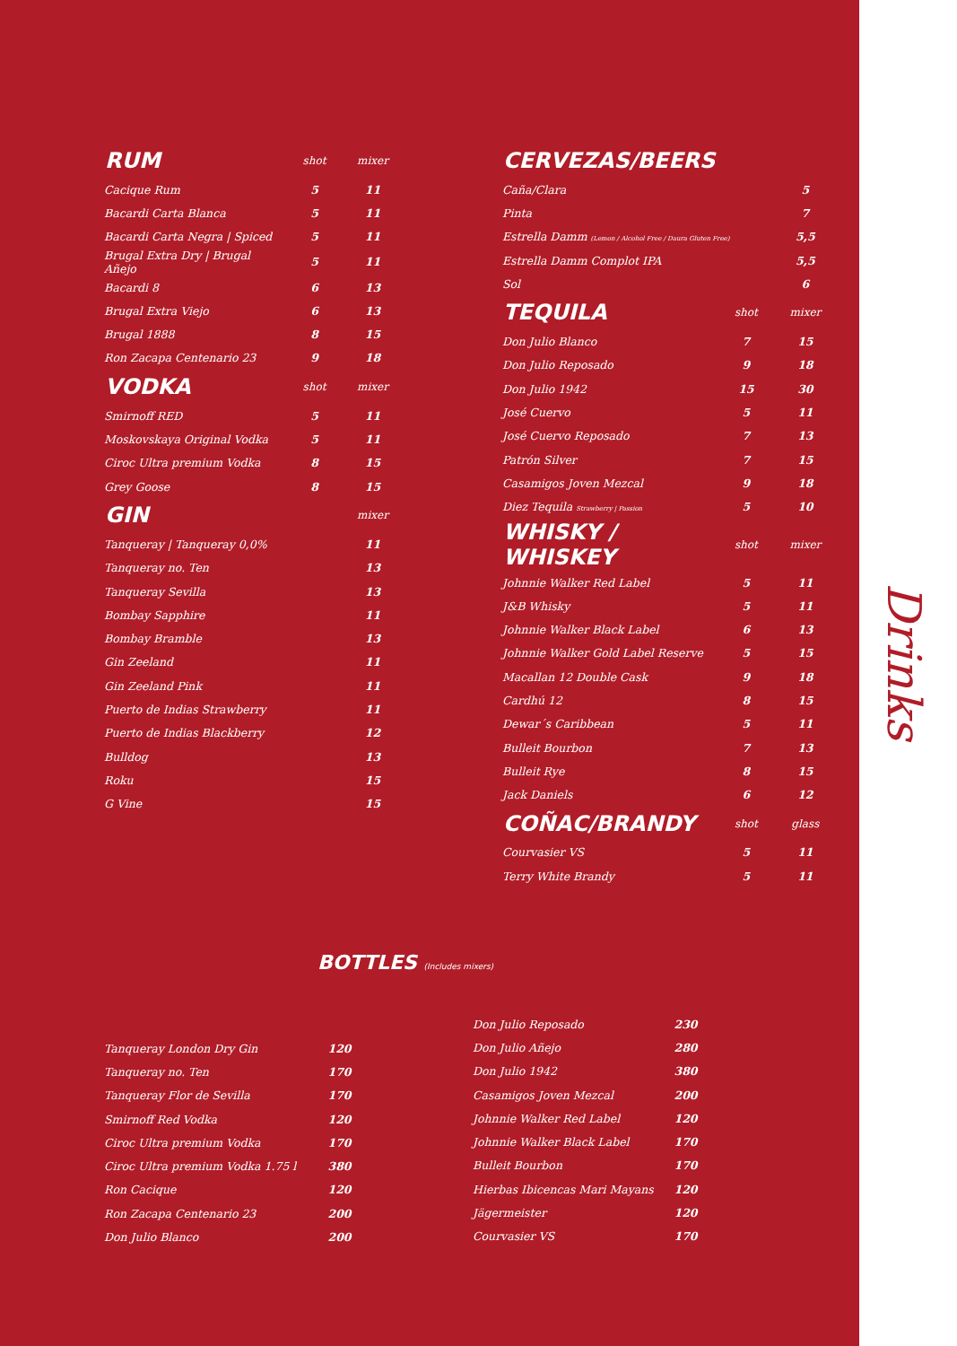| RUM | shot | mixer |
| --- | --- | --- |
| Cacique Rum | 5 | 11 |
| Bacardi Carta Blanca | 5 | 11 |
| Bacardi Carta Negra / Spiced | 5 | 11 |
| Brugal Extra Dry / Brugal Añejo | 5 | 11 |
| Bacardi 8 | 6 | 13 |
| Brugal Extra Viejo | 6 | 13 |
| Brugal 1888 | 8 | 15 |
| Ron Zacapa Centenario 23 | 9 | 18 |
| VODKA | shot | mixer |
| Smirnoff RED | 5 | 11 |
| Moskovskaya Original Vodka | 5 | 11 |
| Ciroc Ultra premium Vodka | 8 | 15 |
| Grey Goose | 8 | 15 |
| GIN | | mixer |
| Tanqueray / Tanqueray 0,0% | | 11 |
| Tanqueray no. Ten | | 13 |
| Tanqueray Sevilla | | 13 |
| Bombay Sapphire | | 11 |
| Bombay Bramble | | 13 |
| Gin Zeeland | | 11 |
| Gin Zeeland Pink | | 11 |
| Puerto de Indias Strawberry | | 11 |
| Puerto de Indias Blackberry | | 12 |
| Bulldog | | 13 |
| Roku | | 15 |
| G Vine | | 15 |
| CERVEZAS/BEERS | | |
| --- | --- | --- |
| Caña/Clara | | 5 |
| Pinta | | 7 |
| Estrella Damm (Lemon / Alcohol Free / Daura Gluten Free) | | 5,5 |
| Estrella Damm Complot IPA | | 5,5 |
| Sol | | 6 |
| TEQUILA | shot | mixer |
| Don Julio Blanco | 7 | 15 |
| Don Julio Reposado | 9 | 18 |
| Don Julio 1942 | 15 | 30 |
| José Cuervo | 5 | 11 |
| José Cuervo Reposado | 7 | 13 |
| Patrón Silver | 7 | 15 |
| Casamigos Joven Mezcal | 9 | 18 |
| Diez Tequila Strawberry / Passion | 5 | 10 |
| WHISKY / WHISKEY | shot | mixer |
| Johnnie Walker Red Label | 5 | 11 |
| J&B Whisky | 5 | 11 |
| Johnnie Walker Black Label | 6 | 13 |
| Johnnie Walker Gold Label Reserve | 5 | 15 |
| Macallan 12 Double Cask | 9 | 18 |
| Cardhú 12 | 8 | 15 |
| Dewar´s Caribbean | 5 | 11 |
| Bulleit Bourbon | 7 | 13 |
| Bulleit Rye | 8 | 15 |
| Jack Daniels | 6 | 12 |
| COÑAC/BRANDY | shot | glass |
| Courvasier VS | 5 | 11 |
| Terry White Brandy | 5 | 11 |
BOTTLES (Includes mixers)
| Tanqueray London Dry Gin | 120 |
| Tanqueray no. Ten | 170 |
| Tanqueray Flor de Sevilla | 170 |
| Smirnoff Red Vodka | 120 |
| Ciroc Ultra premium Vodka | 170 |
| Ciroc Ultra premium Vodka 1.75 l | 380 |
| Ron Cacique | 120 |
| Ron Zacapa Centenario 23 | 200 |
| Don Julio Blanco | 200 |
| Don Julio Reposado | 230 |
| Don Julio Añejo | 280 |
| Don Julio 1942 | 380 |
| Casamigos Joven Mezcal | 200 |
| Johnnie Walker Red Label | 120 |
| Johnnie Walker Black Label | 170 |
| Bulleit Bourbon | 170 |
| Hierbas Ibicencas Mari Mayans | 120 |
| Jägermeister | 120 |
| Courvasier VS | 170 |
Drinks